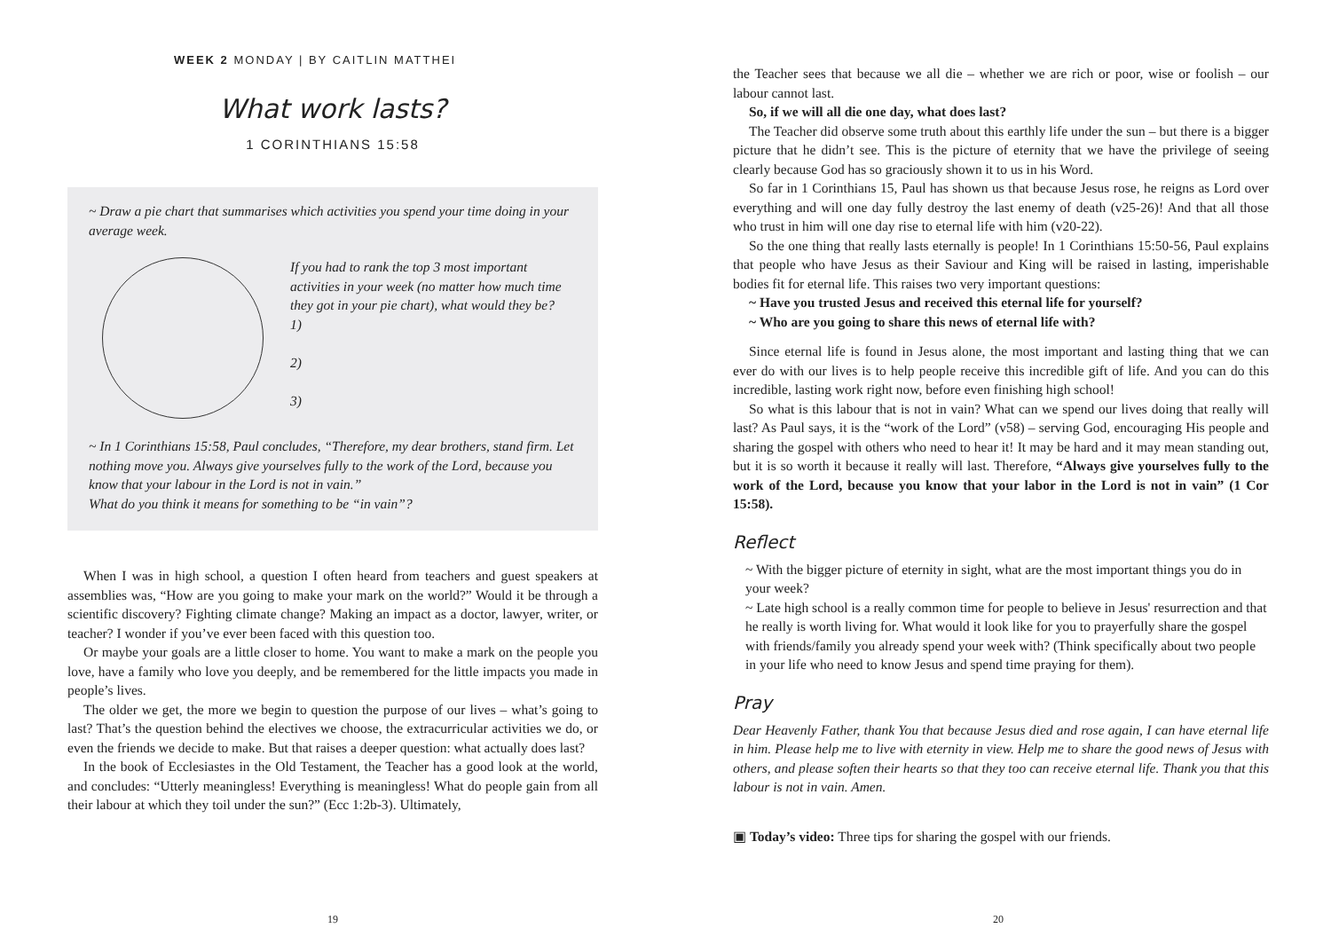WEEK 2 MONDAY | BY CAITLIN MATTHEI
What work lasts?
1 CORINTHIANS 15:58
~ Draw a pie chart that summarises which activities you spend your time doing in your average week.
If you had to rank the top 3 most important activities in your week (no matter how much time they got in your pie chart), what would they be?
1)
2)
3)
~ In 1 Corinthians 15:58, Paul concludes, “Therefore, my dear brothers, stand firm. Let nothing move you. Always give yourselves fully to the work of the Lord, because you know that your labour in the Lord is not in vain.”
What do you think it means for something to be “in vain”?
When I was in high school, a question I often heard from teachers and guest speakers at assemblies was, “How are you going to make your mark on the world?” Would it be through a scientific discovery? Fighting climate change? Making an impact as a doctor, lawyer, writer, or teacher? I wonder if you’ve ever been faced with this question too.
Or maybe your goals are a little closer to home. You want to make a mark on the people you love, have a family who love you deeply, and be remembered for the little impacts you made in people’s lives.
The older we get, the more we begin to question the purpose of our lives – what’s going to last? That’s the question behind the electives we choose, the extracurricular activities we do, or even the friends we decide to make. But that raises a deeper question: what actually does last?
In the book of Ecclesiastes in the Old Testament, the Teacher has a good look at the world, and concludes: “Utterly meaningless! Everything is meaningless! What do people gain from all their labour at which they toil under the sun?” (Ecc 1:2b-3). Ultimately,
19
the Teacher sees that because we all die – whether we are rich or poor, wise or foolish – our labour cannot last.
So, if we will all die one day, what does last?
The Teacher did observe some truth about this earthly life under the sun – but there is a bigger picture that he didn’t see. This is the picture of eternity that we have the privilege of seeing clearly because God has so graciously shown it to us in his Word.
So far in 1 Corinthians 15, Paul has shown us that because Jesus rose, he reigns as Lord over everything and will one day fully destroy the last enemy of death (v25-26)! And that all those who trust in him will one day rise to eternal life with him (v20-22).
So the one thing that really lasts eternally is people! In 1 Corinthians 15:50-56, Paul explains that people who have Jesus as their Saviour and King will be raised in lasting, imperishable bodies fit for eternal life. This raises two very important questions:
~ Have you trusted Jesus and received this eternal life for yourself?
~ Who are you going to share this news of eternal life with?
Since eternal life is found in Jesus alone, the most important and lasting thing that we can ever do with our lives is to help people receive this incredible gift of life. And you can do this incredible, lasting work right now, before even finishing high school!
So what is this labour that is not in vain? What can we spend our lives doing that really will last? As Paul says, it is the “work of the Lord” (v58) – serving God, encouraging His people and sharing the gospel with others who need to hear it! It may be hard and it may mean standing out, but it is so worth it because it really will last. Therefore, “Always give yourselves fully to the work of the Lord, because you know that your labor in the Lord is not in vain” (1 Cor 15:58).
Reflect
~ With the bigger picture of eternity in sight, what are the most important things you do in your week?
~ Late high school is a really common time for people to believe in Jesus' resurrection and that he really is worth living for. What would it look like for you to prayerfully share the gospel with friends/family you already spend your week with? (Think specifically about two people in your life who need to know Jesus and spend time praying for them).
Pray
Dear Heavenly Father, thank You that because Jesus died and rose again, I can have eternal life in him. Please help me to live with eternity in view. Help me to share the good news of Jesus with others, and please soften their hearts so that they too can receive eternal life. Thank you that this labour is not in vain. Amen.
▣ Today’s video: Three tips for sharing the gospel with our friends.
20